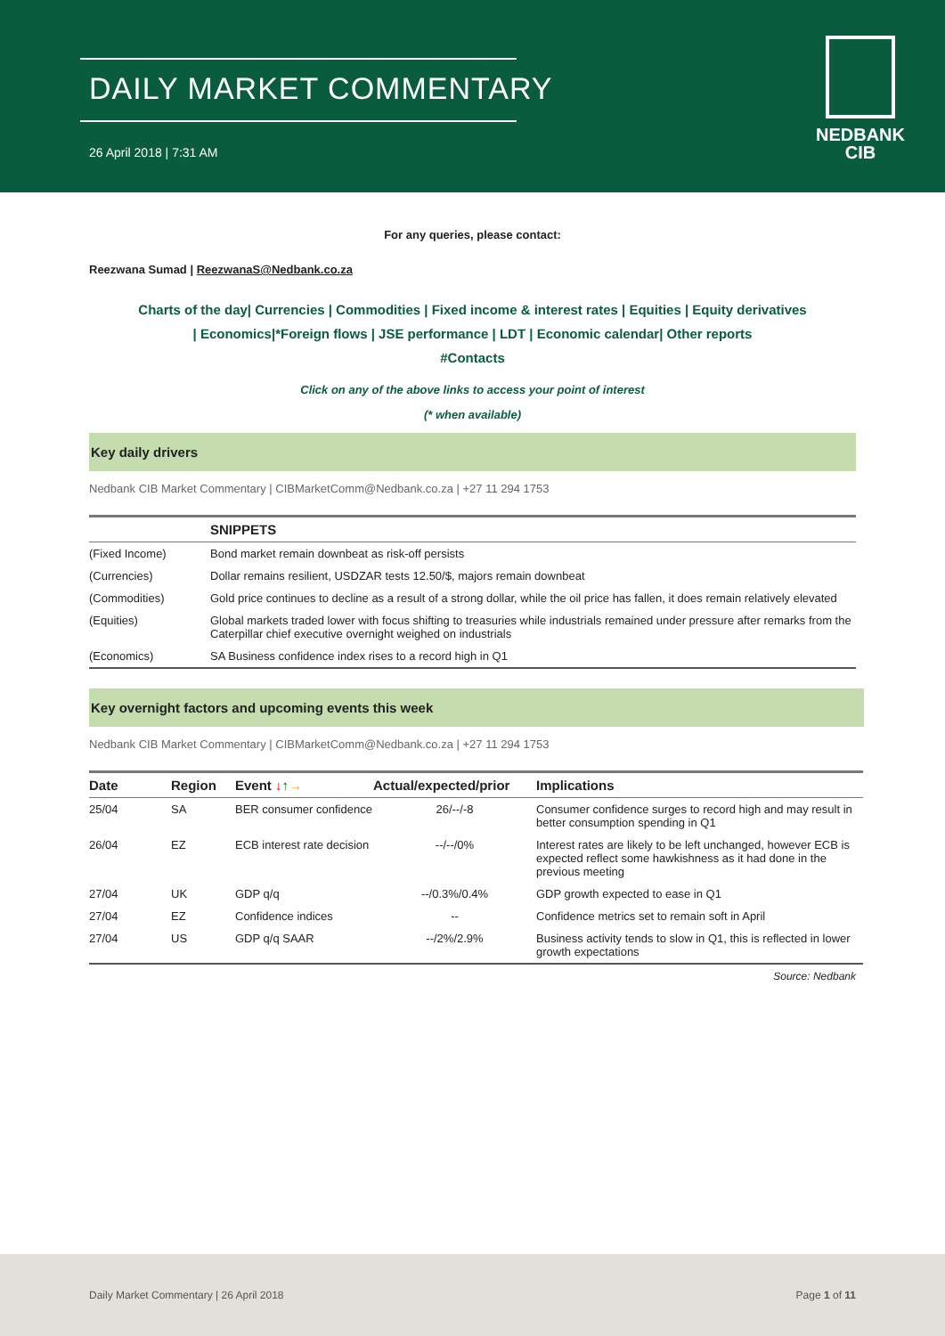DAILY MARKET COMMENTARY
26 April 2018 | 7:31 AM
NEDBANK
CIB
For any queries, please contact:
Reezwana Sumad | ReezwanaS@Nedbank.co.za
Charts of the day| Currencies | Commodities | Fixed income & interest rates | Equities | Equity derivatives
| Economics|*Foreign flows | JSE performance | LDT | Economic calendar| Other reports
#Contacts
Click on any of the above links to access your point of interest
(* when available)
Key daily drivers
Nedbank CIB Market Commentary | CIBMarketComm@Nedbank.co.za | +27 11 294 1753
| | SNIPPETS |
| --- | --- |
| (Fixed Income) | Bond market remain downbeat as risk-off persists |
| (Currencies) | Dollar remains resilient, USDZAR tests 12.50/$, majors remain downbeat |
| (Commodities) | Gold price continues to decline as a result of a strong dollar, while the oil price has fallen, it does remain relatively elevated |
| (Equities) | Global markets traded lower with focus shifting to treasuries while industrials remained under pressure after remarks from the Caterpillar chief executive overnight weighed on industrials |
| (Economics) | SA Business confidence index rises to a record high in Q1 |
Key overnight factors and upcoming events this week
Nedbank CIB Market Commentary | CIBMarketComm@Nedbank.co.za | +27 11 294 1753
| Date | Region | Event ↓ ↑ → | Actual/expected/prior | Implications |
| --- | --- | --- | --- | --- |
| 25/04 | SA | BER consumer confidence | 26/--/-8 | Consumer confidence surges to record high and may result in better consumption spending in Q1 |
| 26/04 | EZ | ECB interest rate decision | --/--/0% | Interest rates are likely to be left unchanged, however ECB is expected reflect some hawkishness as it had done in the previous meeting |
| 27/04 | UK | GDP q/q | --/0.3%/0.4% | GDP growth expected to ease in Q1 |
| 27/04 | EZ | Confidence indices | -- | Confidence metrics set to remain soft in April |
| 27/04 | US | GDP q/q SAAR | --/2%/2.9% | Business activity tends to slow in Q1, this is reflected in lower growth expectations |
Source: Nedbank
Daily Market Commentary | 26 April 2018 Page 1 of 11